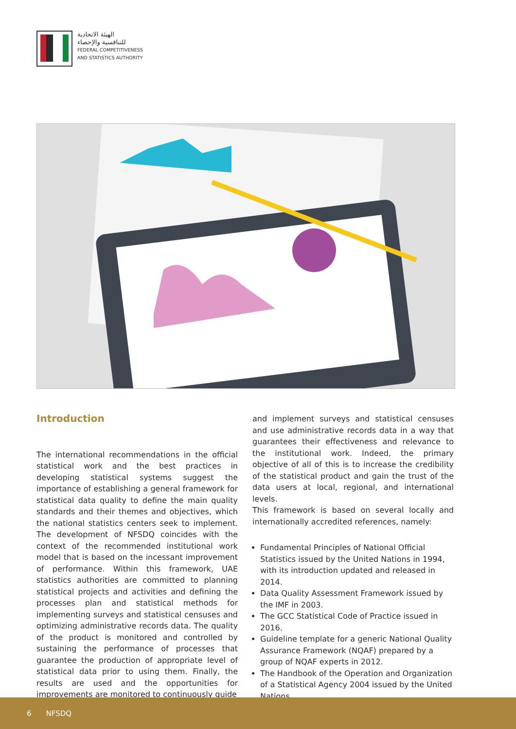الهيئة الاتحادية
للتنافسية والإحصاء
FEDERAL COMPETITIVENESS
AND STATISTICS AUTHORITY
Introduction
The international recommendations in the official statistical work and the best practices in developing statistical systems suggest the importance of establishing a general framework for statistical data quality to define the main quality standards and their themes and objectives, which the national statistics centers seek to implement. The development of NFSDQ coincides with the context of the recommended institutional work model that is based on the incessant improvement of performance. Within this framework, UAE statistics authorities are committed to planning statistical projects and activities and defining the processes plan and statistical methods for implementing surveys and statistical censuses and optimizing administrative records data. The quality of the product is monitored and controlled by sustaining the performance of processes that guarantee the production of appropriate level of statistical data prior to using them. Finally, the results are used and the opportunities for improvements are monitored to continuously guide
and implement surveys and statistical censuses and use administrative records data in a way that guarantees their effectiveness and relevance to the institutional work. Indeed, the primary objective of all of this is to increase the credibility of the statistical product and gain the trust of the data users at local, regional, and international levels.
This framework is based on several locally and internationally accredited references, namely:
Fundamental Principles of National Official Statistics issued by the United Nations in 1994, with its introduction updated and released in 2014.
Data Quality Assessment Framework issued by the IMF in 2003.
The GCC Statistical Code of Practice issued in 2016.
Guideline template for a generic National Quality Assurance Framework (NQAF) prepared by a group of NQAF experts in 2012.
The Handbook of the Operation and Organization of a Statistical Agency 2004 issued by the United Nations.
6 NFSDQ